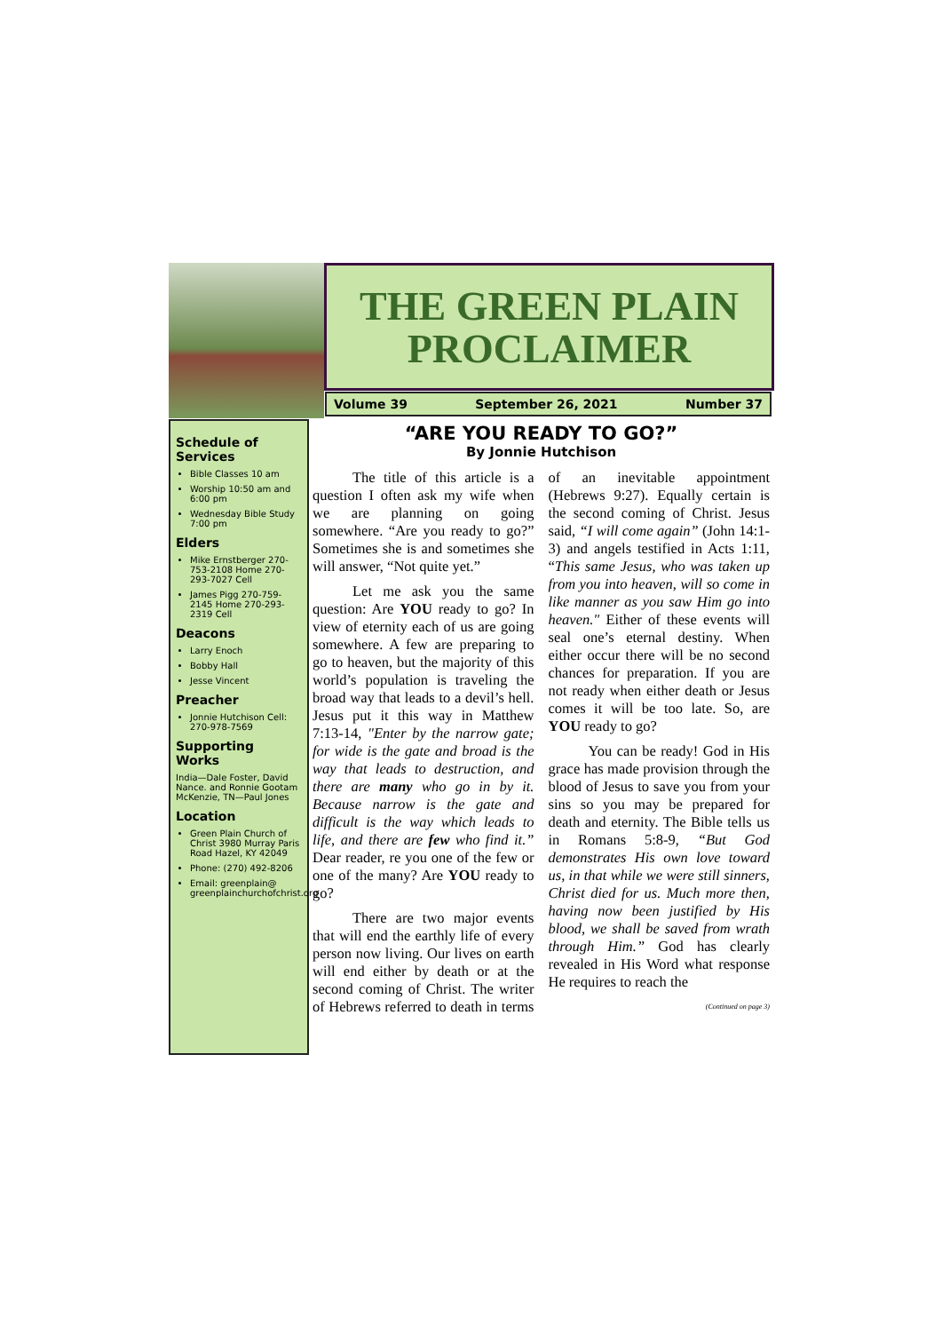THE GREEN PLAIN PROCLAIMER
Volume 39 September 26, 2021 Number 37
Schedule of Services
Bible Classes 10 am
Worship 10:50 am and 6:00 pm
Wednesday Bible Study 7:00 pm
Elders
Mike Ernstberger 270-753-2108 Home 270-293-7027 Cell
James Pigg 270-759-2145 Home 270-293-2319 Cell
Deacons
Larry Enoch
Bobby Hall
Jesse Vincent
Preacher
Jonnie Hutchison Cell: 270-978-7569
Supporting Works
India—Dale Foster, David Nance. and Ronnie Gootam McKenzie, TN—Paul Jones
Location
Green Plain Church of Christ 3980 Murray Paris Road Hazel, KY 42049
Phone: (270) 492-8206
Email: greenplain@ greenplainchurchofchrist.org
“ARE YOU READY TO GO?”
By Jonnie Hutchison
The title of this article is a question I often ask my wife when we are planning on going somewhere. “Are you ready to go?” Sometimes she is and sometimes she will answer, “Not quite yet.”
Let me ask you the same question: Are YOU ready to go? In view of eternity each of us are going somewhere. A few are preparing to go to heaven, but the majority of this world’s population is traveling the broad way that leads to a devil’s hell. Jesus put it this way in Matthew 7:13-14, "Enter by the narrow gate; for wide is the gate and broad is the way that leads to destruction, and there are many who go in by it. Because narrow is the gate and difficult is the way which leads to life, and there are few who find it.” Dear reader, re you one of the few or one of the many? Are YOU ready to go?
There are two major events that will end the earthly life of every person now living. Our lives on earth will end either by death or at the second coming of Christ. The writer of Hebrews referred to death in terms of an inevitable appointment (Hebrews 9:27). Equally certain is the second coming of Christ. Jesus said, “I will come again” (John 14:1-3) and angels testified in Acts 1:11, “This same Jesus, who was taken up from you into heaven, will so come in like manner as you saw Him go into heaven." Either of these events will seal one’s eternal destiny. When either occur there will be no second chances for preparation. If you are not ready when either death or Jesus comes it will be too late. So, are YOU ready to go?
You can be ready! God in His grace has made provision through the blood of Jesus to save you from your sins so you may be prepared for death and eternity. The Bible tells us in Romans 5:8-9, “But God demonstrates His own love toward us, in that while we were still sinners, Christ died for us. Much more then, having now been justified by His blood, we shall be saved from wrath through Him.” God has clearly revealed in His Word what response He requires to reach the
(Continued on page 3)